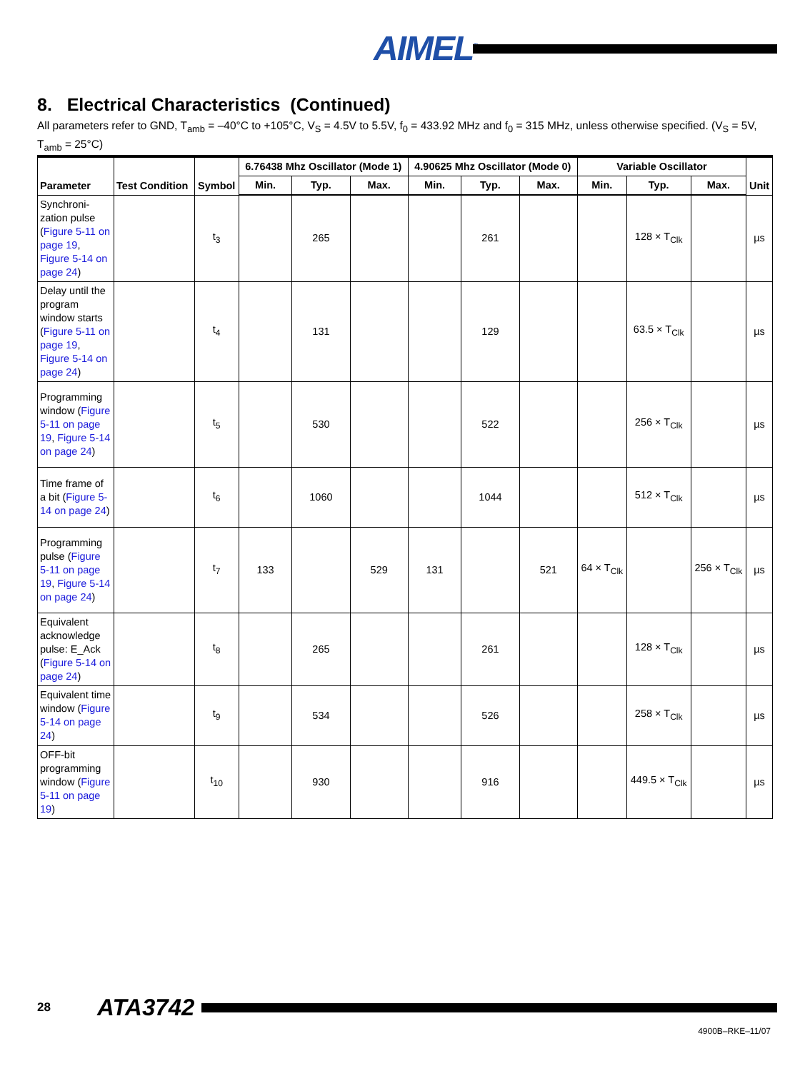AIMEL<sup>®</sup>
8. Electrical Characteristics (Continued)
All parameters refer to GND, T<sub>amb</sub> = –40°C to +105°C, V<sub>S</sub> = 4.5V to 5.5V, f<sub>0</sub> = 433.92 MHz and f<sub>0</sub> = 315 MHz, unless otherwise specified. (V<sub>S</sub> = 5V, T<sub>amb</sub> = 25°C)
| Parameter | Test Condition | Symbol | 6.76438 Mhz Oscillator (Mode 1) | | | 4.90625 Mhz Oscillator (Mode 0) | | | Variable Oscillator | | | Unit |
| --- | --- | --- | --- | --- | --- | --- | --- | --- | --- | --- | --- | --- |
| | | | Min. | Typ. | Max. | Min. | Typ. | Max. | Min. | Typ. | Max. | |
| Synchroni-zation pulse ( Figure 5-11 on page 19 , Figure 5-14 on page 24 ) | | t<sub>3</sub> | | 265 | | | 261 | | | 128 × T<sub>Clk</sub> | | µs |
| Delay until the program window starts ( Figure 5-11 on page 19 , Figure 5-14 on page 24 ) | | t<sub>4</sub> | | 131 | | | 129 | | | 63.5 × T<sub>Clk</sub> | | µs |
| Programming window ( Figure 5-11 on page 19 , Figure 5-14 on page 24 ) | | t<sub>5</sub> | | 530 | | | 522 | | | 256 × T<sub>Clk</sub> | | µs |
| Time frame of a bit ( Figure 5-14 on page 24 ) | | t<sub>6</sub> | | 1060 | | | 1044 | | | 512 × T<sub>Clk</sub> | | µs |
| Programming pulse ( Figure 5-11 on page 19 , Figure 5-14 on page 24 ) | | t<sub>7</sub> | 133 | | 529 | 131 | | 521 | 64 × T<sub>Clk</sub> | | 256 × T<sub>Clk</sub> | µs |
| Equivalent acknowledge pulse: E_Ack ( Figure 5-14 on page 24 ) | | t<sub>8</sub> | | 265 | | | 261 | | | 128 × T<sub>Clk</sub> | | µs |
| Equivalent time window ( Figure 5-14 on page 24 ) | | t<sub>9</sub> | | 534 | | | 526 | | | 258 × T<sub>Clk</sub> | | µs |
| OFF-bit programming window ( Figure 5-11 on page 19 ) | | t<sub>10</sub> | | 930 | | | 916 | | | 449.5 × T<sub>Clk</sub> | | µs |
28 ATA3742
4900B–RKE–11/07